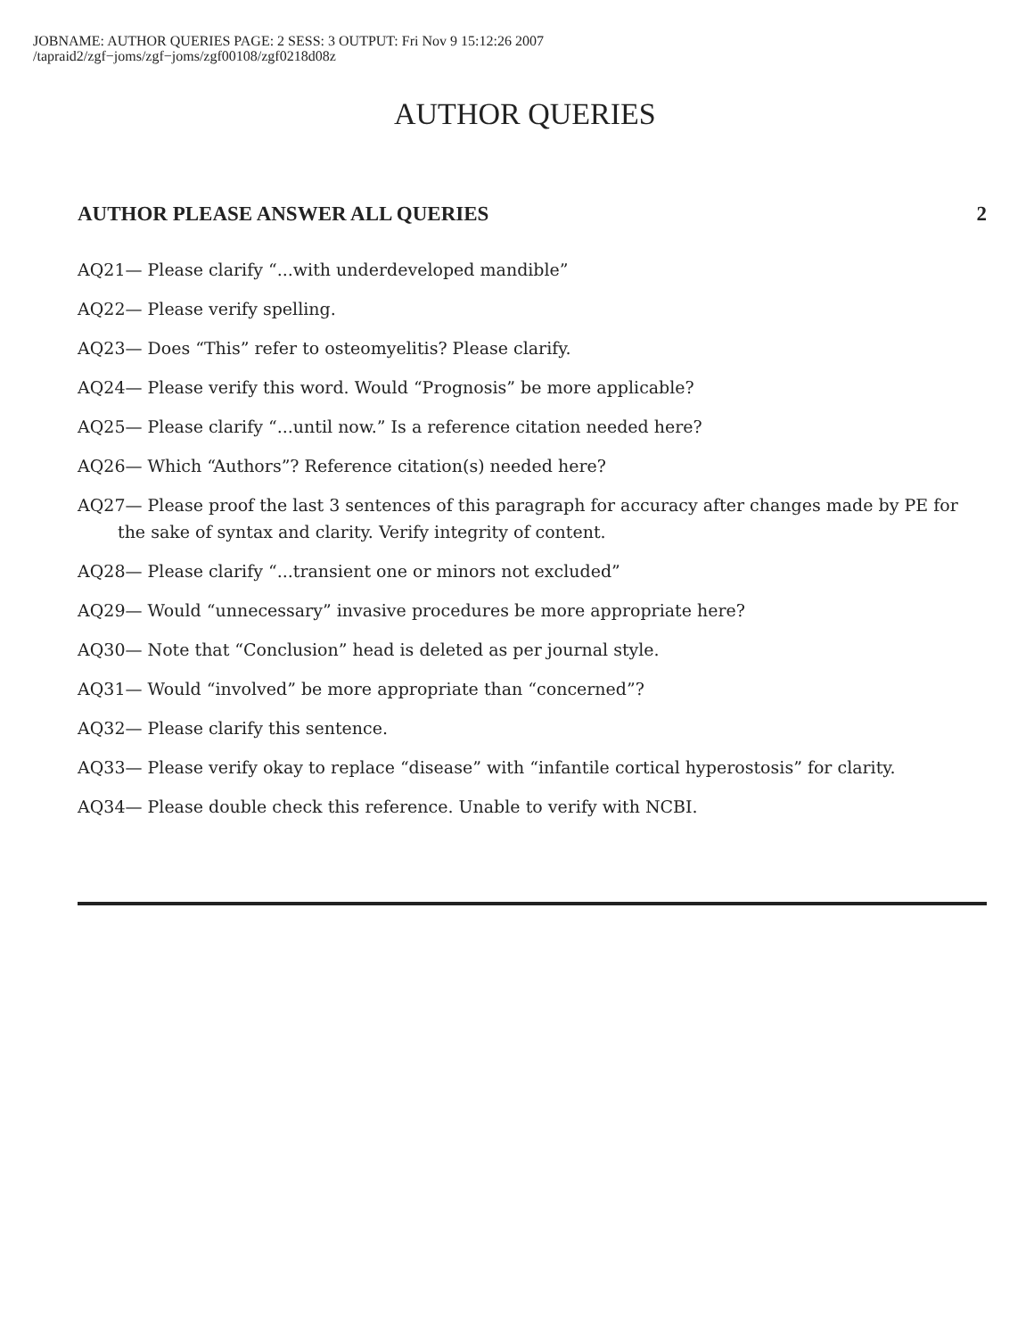JOBNAME: AUTHOR QUERIES PAGE: 2 SESS: 3 OUTPUT: Fri Nov 9 15:12:26 2007
/tapraid2/zgf−joms/zgf−joms/zgf00108/zgf0218d08z
AUTHOR QUERIES
AUTHOR PLEASE ANSWER ALL QUERIES 2
AQ21— Please clarify “...with underdeveloped mandible”
AQ22— Please verify spelling.
AQ23— Does “This” refer to osteomyelitis? Please clarify.
AQ24— Please verify this word. Would “Prognosis” be more applicable?
AQ25— Please clarify “...until now.” Is a reference citation needed here?
AQ26— Which “Authors”? Reference citation(s) needed here?
AQ27— Please proof the last 3 sentences of this paragraph for accuracy after changes made by PE for the sake of syntax and clarity. Verify integrity of content.
AQ28— Please clarify “...transient one or minors not excluded”
AQ29— Would “unnecessary” invasive procedures be more appropriate here?
AQ30— Note that “Conclusion” head is deleted as per journal style.
AQ31— Would “involved” be more appropriate than “concerned”?
AQ32— Please clarify this sentence.
AQ33— Please verify okay to replace “disease” with “infantile cortical hyperostosis” for clarity.
AQ34— Please double check this reference. Unable to verify with NCBI.